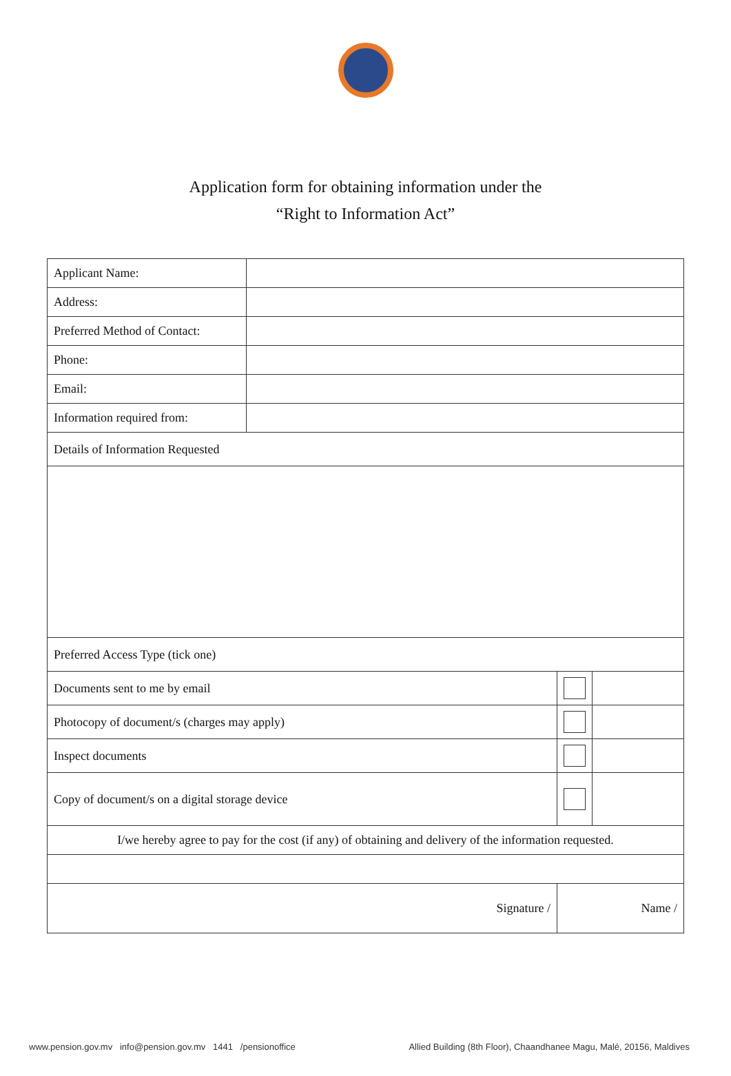Application form for obtaining information under the
“Right to Information Act”
| Applicant Name: | | | |
| Address: | | | |
| Preferred Method of Contact: | | | |
| Phone: | | | |
| Email: | | | |
| Information required from: | | | |
| Details of Information Requested | | | |
| Preferred Access Type (tick one) | | | |
| Documents sent to me by email | | | |
| Photocopy of document/s (charges may apply) | | | |
| Inspect documents | | | |
| Copy of document/s on a digital storage device | | | |
| I/we hereby agree to pay for the cost (if any) of obtaining and delivery of the information requested. | | | |
| Signature / | | Name / | |
www.pension.gov.mv info@pension.gov.mv 1441 /pensionoffice Allied Building (8th Floor), Chaandhanee Magu, Malé, 20156, Maldives